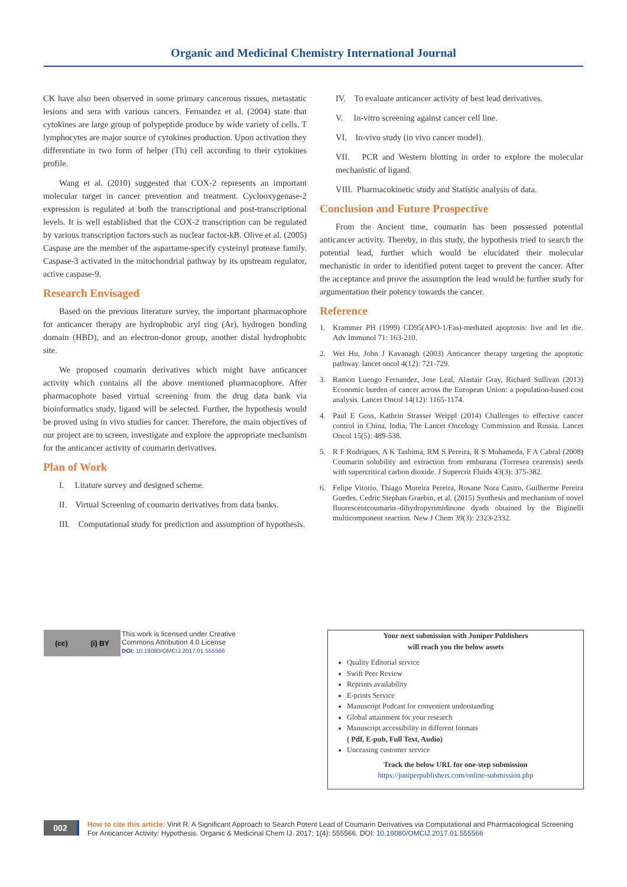Organic and Medicinal Chemistry International Journal
CK have also been observed in some primary cancerous tissues, metastatic lesions and sera with various cancers. Fernandez et al. (2004) state that cytokines are large group of polypeptide produce by wide variety of cells. T lymphocytes are major source of cytokines production. Upon activation they differentiate in two form of helper (Th) cell according to their cytokines profile.
Wang et al. (2010) suggested that COX-2 represents an important molecular target in cancer prevention and treatment. Cyclooxygenase-2 expression is regulated at both the transcriptional and post-transcriptional levels. It is well established that the COX-2 transcription can be regulated by various transcription factors such as nuclear factor-kB. Olive et al. (2005) Caspase are the member of the aspartame-specify cysteinyl protease family. Caspase-3 activated in the mitochondrial pathway by its upstream regulator, active caspase-9.
Research Envisaged
Based on the previous literature survey, the important pharmacophore for anticancer therapy are hydrophobic aryl ring (Ar), hydrogen bonding domain (HBD), and an electron-donor group, another distal hydrophobic site.
We proposed coumarin derivatives which might have anticancer activity which contains all the above mentioned pharmacophore. After pharmacophore based virtual screening from the drug data bank via bioinformatics study, ligand will be selected. Further, the hypothesis would be proved using in vivo studies for cancer. Therefore, the main objectives of our project are to screen, investigate and explore the appropriate mechanism for the anticancer activity of coumarin derivatives.
Plan of Work
I. Litature survey and designed scheme.
II. Virtual Screening of coumarin derivatives from data banks.
III. Computational study for prediction and assumption of hypothesis.
IV. To evaluate anticancer activity of best lead derivatives.
V. In-vitro screening against cancer cell line.
VI. In-vivo study (in vivo cancer model).
VII. PCR and Western blotting in order to explore the molecular mechanistic of ligand.
VIII. Pharmacokinetic study and Statistic analysis of data.
Conclusion and Future Prospective
From the Ancient time, coumarin has been possessed potential anticancer activity. Thereby, in this study, the hypothesis tried to search the potential lead, further which would be elucidated their molecular mechanistic in order to identified potent target to prevent the cancer. After the acceptance and prove the assumption the lead would be further study for argumentation their potency towards the cancer.
Reference
1. Krammer PH (1999) CD95(APO-1/Fas)-mediated apoptosis: live and let die. Adv Immunol 71: 163-210.
2. Wei Hu, John J Kavanagh (2003) Anticancer therapy targeting the apoptotic pathway. lancet oncol 4(12): 721-729.
3. Ramon Luengo Fernandez, Jose Leal, Alastair Gray, Richard Sullivan (2013) Economic burden of cancer across the European Union: a population-based cost analysis. Lancet Oncol 14(12): 1165-1174.
4. Paul E Goss, Kathrin Strasser Weippl (2014) Challenges to effective cancer control in China, India, The Lancet Oncology Commission and Russia. Lancet Oncol 15(5): 489-538.
5. R F Rodrigues, A K Tashima, RM S Pereira, R S Mohameda, F A Cabral (2008) Coumarin solubility and extraction from emburana (Torresea cearensis) seeds with supercritical carbon dioxide. J Supercrit Fluids 43(3): 375-382.
6. Felipe Vitorio, Thiago Moreira Pereira, Rosane Nora Castro, Guilherme Pereira Guedes, Cedric Stephan Graebin, et al. (2015) Synthesis and mechanism of novel fluorescentcoumarin–dihydropyrimidinone dyads obtained by the Biginelli multicomponent reaction. New J Chem 39(3): 2323-2332.
(cc) (i) BY
This work is licensed under Creative
Commons Attribution 4.0 License
DOI: 10.19080/OMCIJ.2017.01.555566
Your next submission with Juniper Publishers
will reach you the below assets
Quality Editorial service
Swift Peer Review
Reprints availability
E-prints Service
Manuscript Podcast for convenient understanding
Global attainment for your research
Manuscript accessibility in different formats
( Pdf, E-pub, Full Text, Audio)
Unceasing customer service
Track the below URL for one-step submission
https://juniperpublishers.com/online-submission.php
002
How to cite this article: Vinit R. A Significant Approach to Search Potent Lead of Coumarin Derivatives via Computational and Pharmacological Screening For Anticancer Activity: Hypothesis. Organic & Medicinal Chem IJ. 2017; 1(4): 555566. DOI: 10.19080/OMCIJ.2017.01.555566